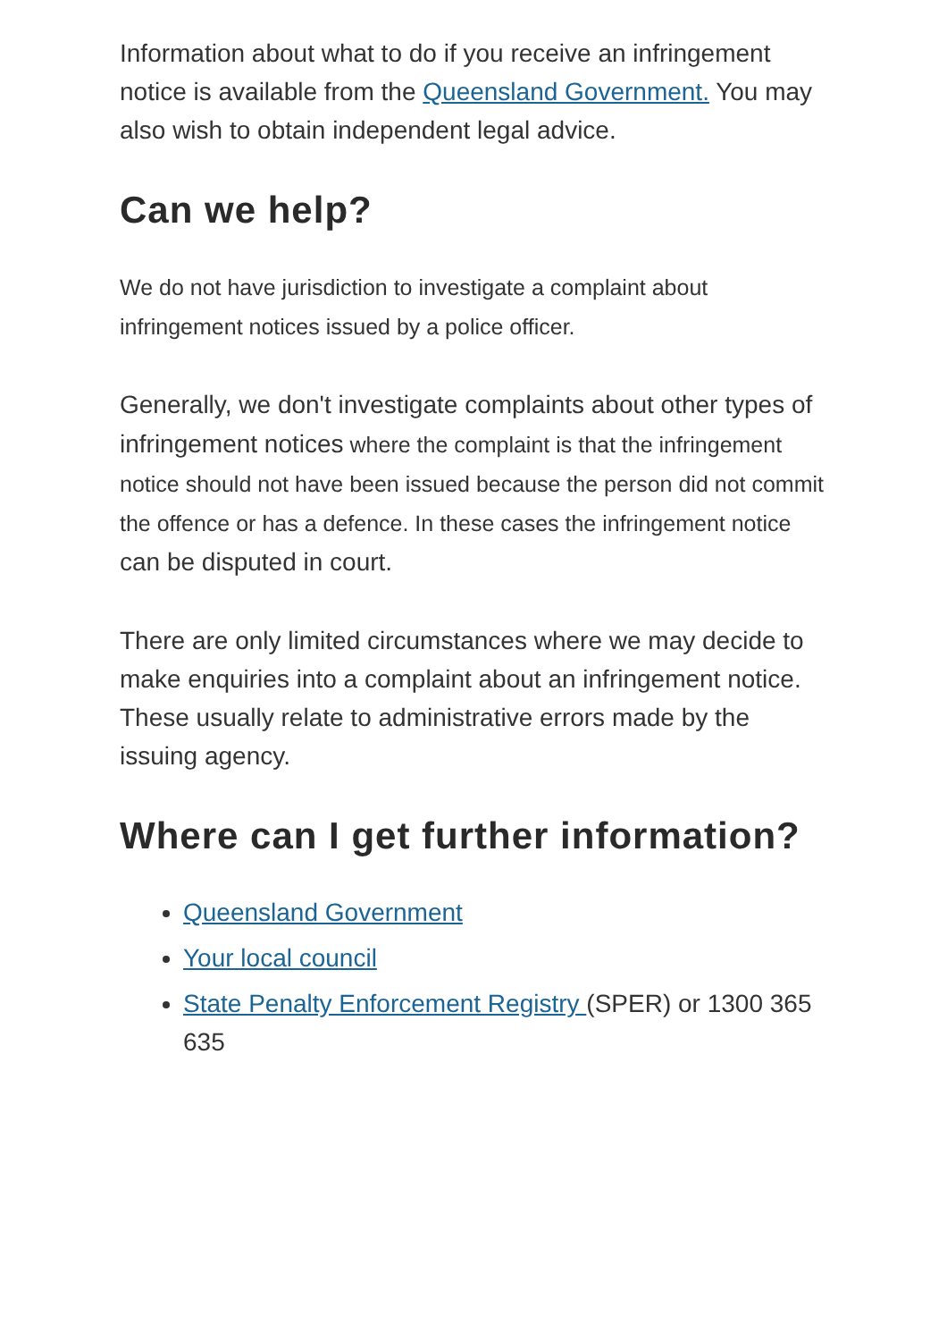Information about what to do if you receive an infringement notice is available from the Queensland Government. You may also wish to obtain independent legal advice.
Can we help?
We do not have jurisdiction to investigate a complaint about infringement notices issued by a police officer.
Generally, we don't investigate complaints about other types of infringement notices where the complaint is that the infringement notice should not have been issued because the person did not commit the offence or has a defence. In these cases the infringement notice can be disputed in court.
There are only limited circumstances where we may decide to make enquiries into a complaint about an infringement notice. These usually relate to administrative errors made by the issuing agency.
Where can I get further information?
Queensland Government
Your local council
State Penalty Enforcement Registry (SPER) or 1300 365 635